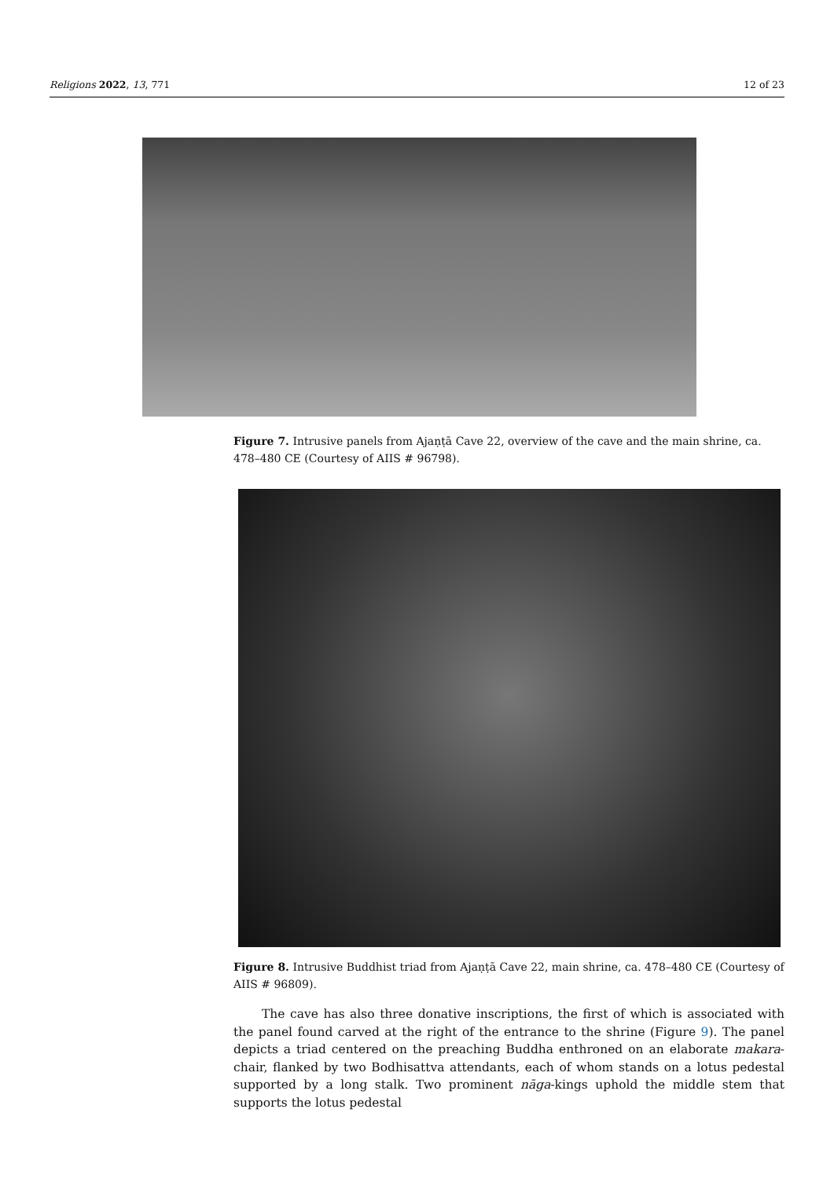Religions 2022, 13, 771 12 of 23
Figure 7. Intrusive panels from Ajaṇṭā Cave 22, overview of the cave and the main shrine, ca. 478–480 CE (Courtesy of AIIS # 96798).
Figure 8. Intrusive Buddhist triad from Ajaṇṭā Cave 22, main shrine, ca. 478–480 CE (Courtesy of AIIS # 96809).
The cave has also three donative inscriptions, the first of which is associated with the panel found carved at the right of the entrance to the shrine (Figure 9). The panel depicts a triad centered on the preaching Buddha enthroned on an elaborate makara-chair, flanked by two Bodhisattva attendants, each of whom stands on a lotus pedestal supported by a long stalk. Two prominent nāga-kings uphold the middle stem that supports the lotus pedestal